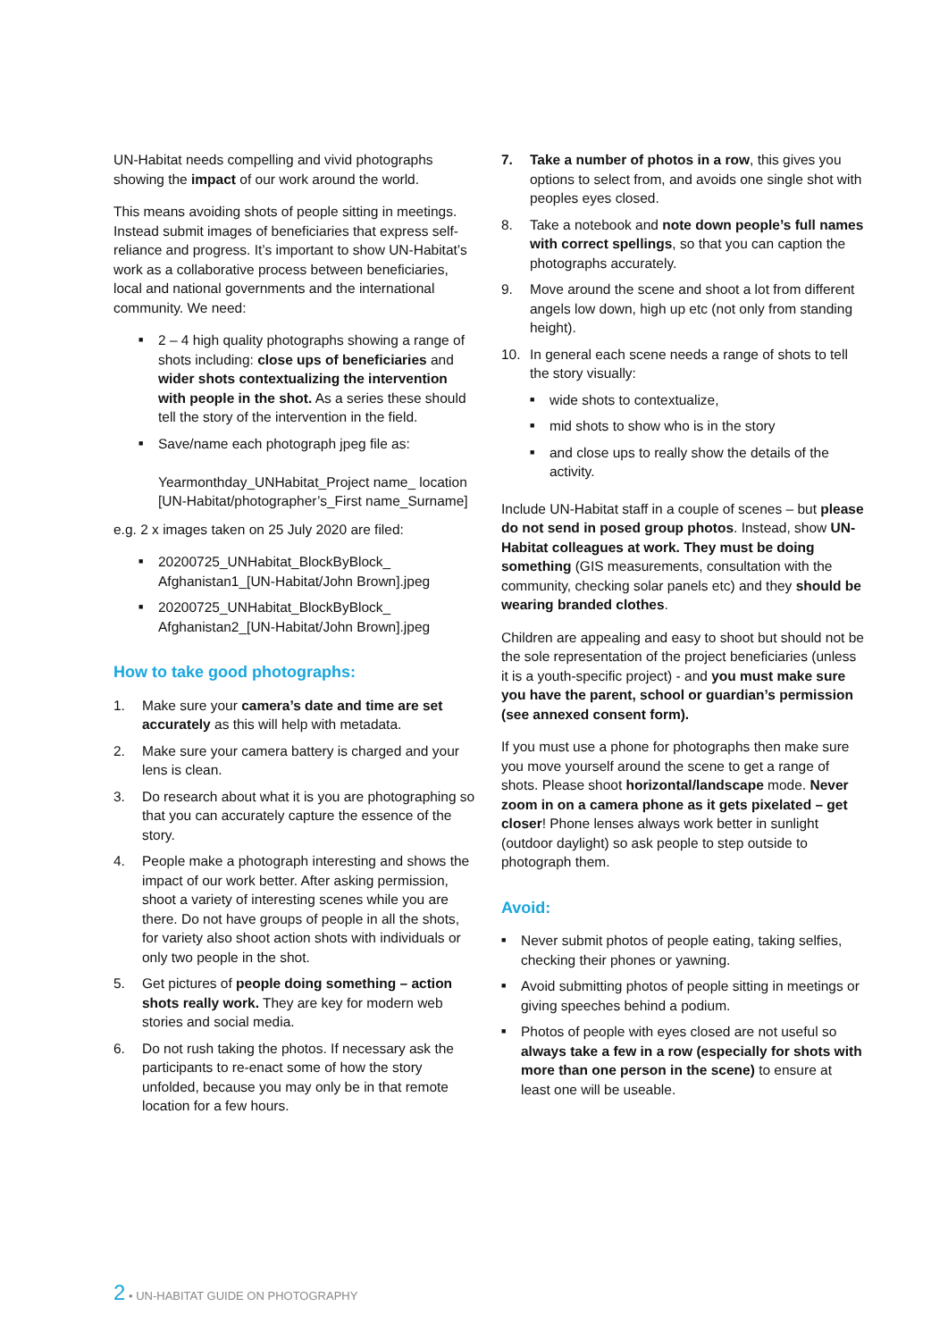UN-Habitat needs compelling and vivid photographs showing the impact of our work around the world.
This means avoiding shots of people sitting in meetings. Instead submit images of beneficiaries that express self-reliance and progress. It’s important to show UN-Habitat’s work as a collaborative process between beneficiaries, local and national governments and the international community. We need:
■ 2 – 4 high quality photographs showing a range of shots including: close ups of beneficiaries and wider shots contextualizing the intervention with people in the shot. As a series these should tell the story of the intervention in the field.
■ Save/name each photograph jpeg file as:
Yearmonthday_UNHabitat_Project name_ location [UN-Habitat/photographer’s_First name_Surname]
e.g. 2 x images taken on 25 July 2020 are filed:
■ 20200725_UNHabitat_BlockByBlock_ Afghanistan1_[UN-Habitat/John Brown].jpeg
■ 20200725_UNHabitat_BlockByBlock_ Afghanistan2_[UN-Habitat/John Brown].jpeg
How to take good photographs:
1. Make sure your camera’s date and time are set accurately as this will help with metadata.
2. Make sure your camera battery is charged and your lens is clean.
3. Do research about what it is you are photographing so that you can accurately capture the essence of the story.
4. People make a photograph interesting and shows the impact of our work better. After asking permission, shoot a variety of interesting scenes while you are there. Do not have groups of people in all the shots, for variety also shoot action shots with individuals or only two people in the shot.
5. Get pictures of people doing something – action shots really work. They are key for modern web stories and social media.
6. Do not rush taking the photos. If necessary ask the participants to re-enact some of how the story unfolded, because you may only be in that remote location for a few hours.
7. Take a number of photos in a row, this gives you options to select from, and avoids one single shot with peoples eyes closed.
8. Take a notebook and note down people’s full names with correct spellings, so that you can caption the photographs accurately.
9. Move around the scene and shoot a lot from different angels low down, high up etc (not only from standing height).
10. In general each scene needs a range of shots to tell the story visually:
■ wide shots to contextualize,
■ mid shots to show who is in the story
■ and close ups to really show the details of the activity.
Include UN-Habitat staff in a couple of scenes – but please do not send in posed group photos. Instead, show UN-Habitat colleagues at work. They must be doing something (GIS measurements, consultation with the community, checking solar panels etc) and they should be wearing branded clothes.
Children are appealing and easy to shoot but should not be the sole representation of the project beneficiaries (unless it is a youth-specific project) - and you must make sure you have the parent, school or guardian’s permission (see annexed consent form).
If you must use a phone for photographs then make sure you move yourself around the scene to get a range of shots. Please shoot horizontal/landscape mode. Never zoom in on a camera phone as it gets pixelated – get closer! Phone lenses always work better in sunlight (outdoor daylight) so ask people to step outside to photograph them.
Avoid:
■ Never submit photos of people eating, taking selfies, checking their phones or yawning.
■ Avoid submitting photos of people sitting in meetings or giving speeches behind a podium.
■ Photos of people with eyes closed are not useful so always take a few in a row (especially for shots with more than one person in the scene) to ensure at least one will be useable.
2 • UN-HABITAT GUIDE ON PHOTOGRAPHY